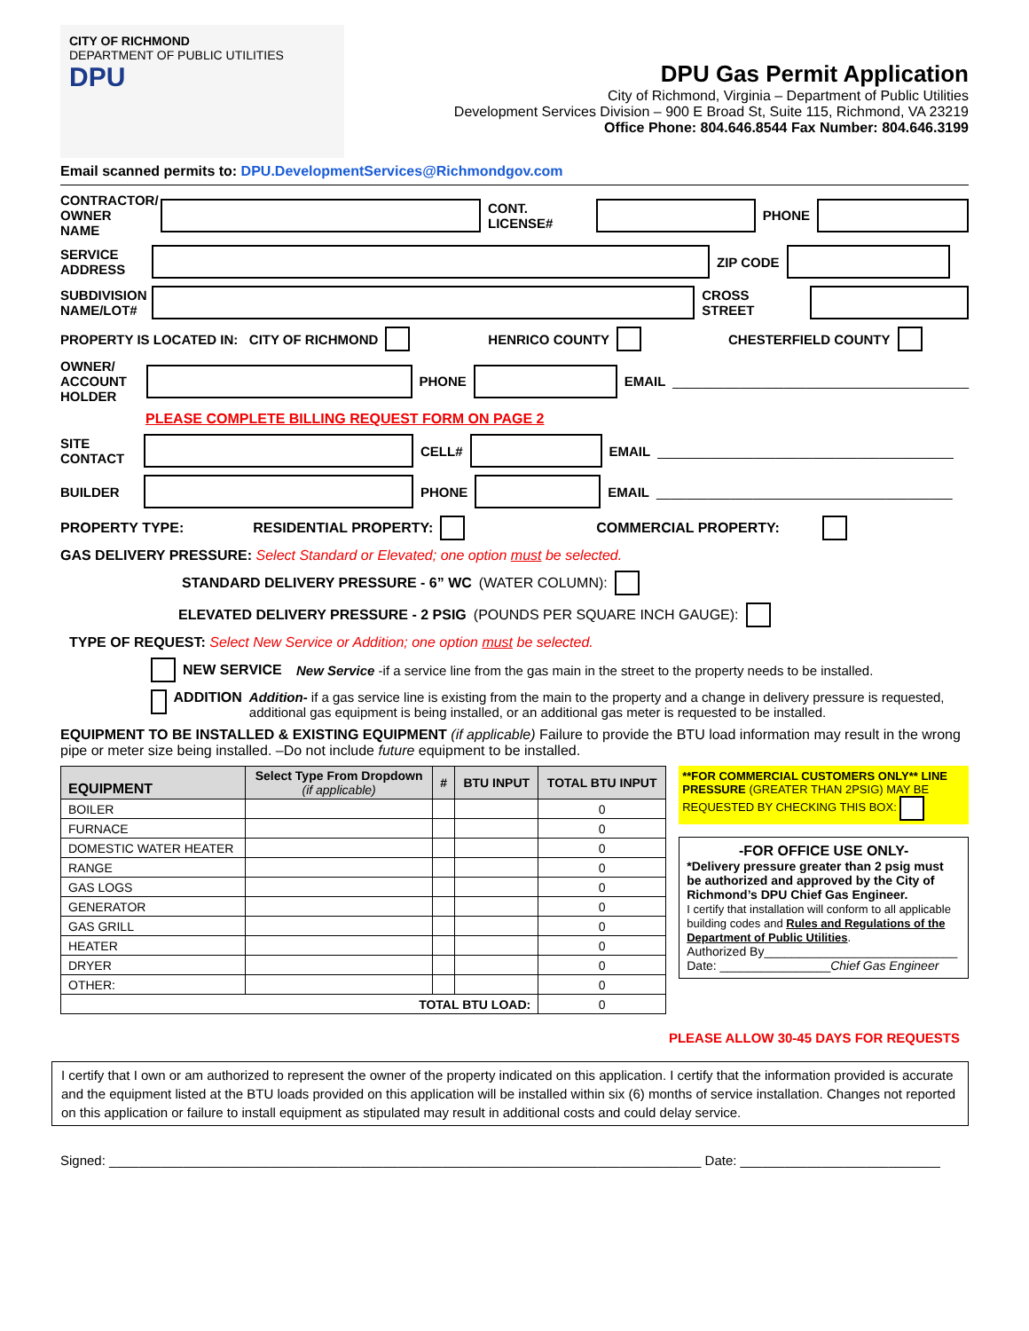CITY OF RICHMOND
DEPARTMENT OF PUBLIC UTILITIES
DPU
DPU Gas Permit Application
City of Richmond, Virginia – Department of Public Utilities
Development Services Division – 900 E Broad St, Suite 115, Richmond, VA 23219
Office Phone: 804.646.8544 Fax Number: 804.646.3199
Email scanned permits to: DPU.DevelopmentServices@Richmondgov.com
CONTRACTOR/ OWNER NAME CONT. LICENSE# PHONE
SERVICE ADDRESS ZIP CODE
SUBDIVISION NAME/LOT# CROSS STREET
PROPERTY IS LOCATED IN: CITY OF RICHMOND HENRICO COUNTY CHESTERFIELD COUNTY
OWNER/ ACCOUNT HOLDER PHONE EMAIL ________________________________________
PLEASE COMPLETE BILLING REQUEST FORM ON PAGE 2
SITE CONTACT CELL# EMAIL ________________________________________
BUILDER PHONE EMAIL ________________________________________
PROPERTY TYPE: RESIDENTIAL PROPERTY: COMMERCIAL PROPERTY:
GAS DELIVERY PRESSURE: Select Standard or Elevated; one option must be selected.
STANDARD DELIVERY PRESSURE - 6” WC (WATER COLUMN):
ELEVATED DELIVERY PRESSURE - 2 PSIG (POUNDS PER SQUARE INCH GAUGE):
TYPE OF REQUEST: Select New Service or Addition; one option must be selected.
NEW SERVICE New Service -if a service line from the gas main in the street to the property needs to be installed.
ADDITION Addition- if a gas service line is existing from the main to the property and a change in delivery pressure is requested, additional gas equipment is being installed, or an additional gas meter is requested to be installed.
EQUIPMENT TO BE INSTALLED & EXISTING EQUIPMENT (if applicable) Failure to provide the BTU load information may result in the wrong pipe or meter size being installed. –Do not include future equipment to be installed.
| EQUIPMENT | Select Type From Dropdown (if applicable) | # | BTU INPUT | TOTAL BTU INPUT |
| --- | --- | --- | --- | --- |
| BOILER | | | | 0 |
| FURNACE | | | | 0 |
| DOMESTIC WATER HEATER | | | | 0 |
| RANGE | | | | 0 |
| GAS LOGS | | | | 0 |
| GENERATOR | | | | 0 |
| GAS GRILL | | | | 0 |
| HEATER | | | | 0 |
| DRYER | | | | 0 |
| OTHER: | | | | 0 |
| TOTAL BTU LOAD: | | | | 0 |
**FOR COMMERCIAL CUSTOMERS ONLY** LINE PRESSURE (GREATER THAN 2PSIG) MAY BE REQUESTED BY CHECKING THIS BOX:
-FOR OFFICE USE ONLY-
*Delivery pressure greater than 2 psig must be authorized and approved by the City of Richmond’s DPU Chief Gas Engineer.
I certify that installation will conform to all applicable building codes and Rules and Regulations of the Department of Public Utilities.
Authorized By____________________________
Date: ________________Chief Gas Engineer
PLEASE ALLOW 30-45 DAYS FOR REQUESTS
I certify that I own or am authorized to represent the owner of the property indicated on this application. I certify that the information provided is accurate and the equipment listed at the BTU loads provided on this application will be installed within six (6) months of service installation. Changes not reported on this application or failure to install equipment as stipulated may result in additional costs and could delay service.
Signed: ________________________________________________________________________________ Date: ___________________________